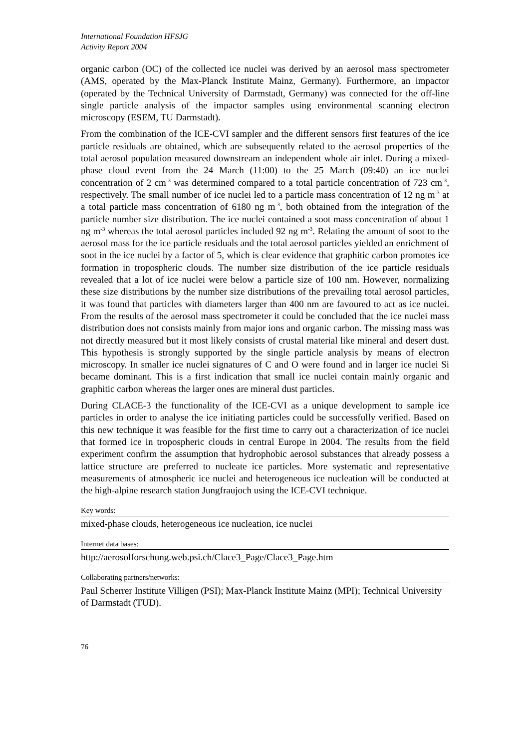International Foundation HFSJG
Activity Report 2004
organic carbon (OC) of the collected ice nuclei was derived by an aerosol mass spectrometer (AMS, operated by the Max-Planck Institute Mainz, Germany). Furthermore, an impactor (operated by the Technical University of Darmstadt, Germany) was connected for the off-line single particle analysis of the impactor samples using environmental scanning electron microscopy (ESEM, TU Darmstadt).
From the combination of the ICE-CVI sampler and the different sensors first features of the ice particle residuals are obtained, which are subsequently related to the aerosol properties of the total aerosol population measured downstream an independent whole air inlet. During a mixed-phase cloud event from the 24 March (11:00) to the 25 March (09:40) an ice nuclei concentration of 2 cm<sup>-3</sup> was determined compared to a total particle concentration of 723 cm<sup>-3</sup>, respectively. The small number of ice nuclei led to a particle mass concentration of 12 ng m<sup>-3</sup> at a total particle mass concentration of 6180 ng m<sup>-3</sup>, both obtained from the integration of the particle number size distribution. The ice nuclei contained a soot mass concentration of about 1 ng m<sup>-3</sup> whereas the total aerosol particles included 92 ng m<sup>-3</sup>. Relating the amount of soot to the aerosol mass for the ice particle residuals and the total aerosol particles yielded an enrichment of soot in the ice nuclei by a factor of 5, which is clear evidence that graphitic carbon promotes ice formation in tropospheric clouds. The number size distribution of the ice particle residuals revealed that a lot of ice nuclei were below a particle size of 100 nm. However, normalizing these size distributions by the number size distributions of the prevailing total aerosol particles, it was found that particles with diameters larger than 400 nm are favoured to act as ice nuclei. From the results of the aerosol mass spectrometer it could be concluded that the ice nuclei mass distribution does not consists mainly from major ions and organic carbon. The missing mass was not directly measured but it most likely consists of crustal material like mineral and desert dust. This hypothesis is strongly supported by the single particle analysis by means of electron microscopy. In smaller ice nuclei signatures of C and O were found and in larger ice nuclei Si became dominant. This is a first indication that small ice nuclei contain mainly organic and graphitic carbon whereas the larger ones are mineral dust particles.
During CLACE-3 the functionality of the ICE-CVI as a unique development to sample ice particles in order to analyse the ice initiating particles could be successfully verified. Based on this new technique it was feasible for the first time to carry out a characterization of ice nuclei that formed ice in tropospheric clouds in central Europe in 2004. The results from the field experiment confirm the assumption that hydrophobic aerosol substances that already possess a lattice structure are preferred to nucleate ice particles. More systematic and representative measurements of atmospheric ice nuclei and heterogeneous ice nucleation will be conducted at the high-alpine research station Jungfraujoch using the ICE-CVI technique.
Key words:
mixed-phase clouds, heterogeneous ice nucleation, ice nuclei
Internet data bases:
http://aerosolforschung.web.psi.ch/Clace3_Page/Clace3_Page.htm
Collaborating partners/networks:
Paul Scherrer Institute Villigen (PSI); Max-Planck Institute Mainz (MPI); Technical University of Darmstadt (TUD).
76